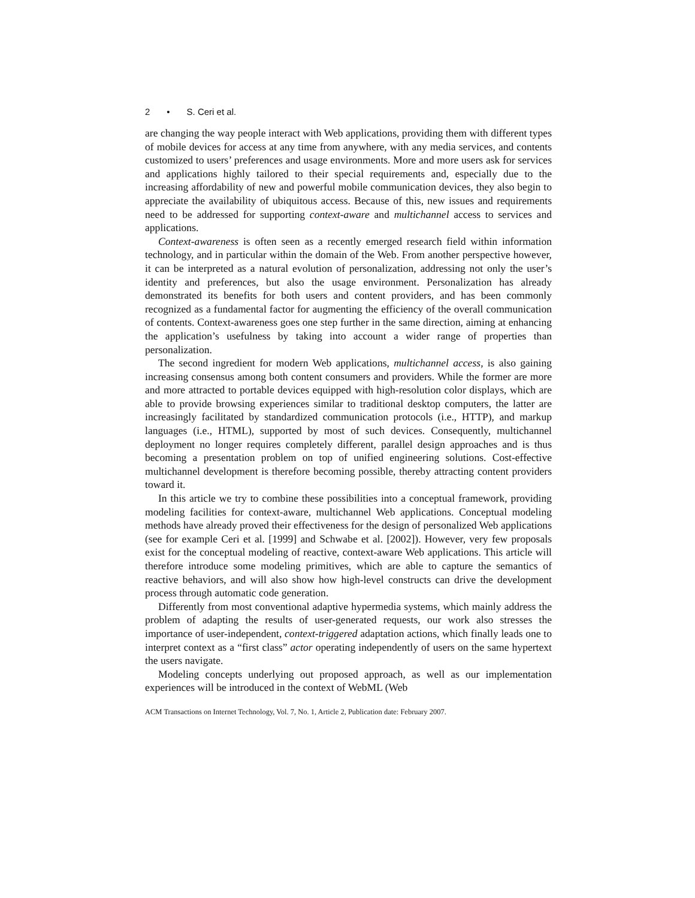2 • S. Ceri et al.
are changing the way people interact with Web applications, providing them with different types of mobile devices for access at any time from anywhere, with any media services, and contents customized to users’ preferences and usage environments. More and more users ask for services and applications highly tailored to their special requirements and, especially due to the increasing affordability of new and powerful mobile communication devices, they also begin to appreciate the availability of ubiquitous access. Because of this, new issues and requirements need to be addressed for supporting context-aware and multichannel access to services and applications.
Context-awareness is often seen as a recently emerged research field within information technology, and in particular within the domain of the Web. From another perspective however, it can be interpreted as a natural evolution of personalization, addressing not only the user’s identity and preferences, but also the usage environment. Personalization has already demonstrated its benefits for both users and content providers, and has been commonly recognized as a fundamental factor for augmenting the efficiency of the overall communication of contents. Context-awareness goes one step further in the same direction, aiming at enhancing the application’s usefulness by taking into account a wider range of properties than personalization.
The second ingredient for modern Web applications, multichannel access, is also gaining increasing consensus among both content consumers and providers. While the former are more and more attracted to portable devices equipped with high-resolution color displays, which are able to provide browsing experiences similar to traditional desktop computers, the latter are increasingly facilitated by standardized communication protocols (i.e., HTTP), and markup languages (i.e., HTML), supported by most of such devices. Consequently, multichannel deployment no longer requires completely different, parallel design approaches and is thus becoming a presentation problem on top of unified engineering solutions. Cost-effective multichannel development is therefore becoming possible, thereby attracting content providers toward it.
In this article we try to combine these possibilities into a conceptual framework, providing modeling facilities for context-aware, multichannel Web applications. Conceptual modeling methods have already proved their effectiveness for the design of personalized Web applications (see for example Ceri et al. [1999] and Schwabe et al. [2002]). However, very few proposals exist for the conceptual modeling of reactive, context-aware Web applications. This article will therefore introduce some modeling primitives, which are able to capture the semantics of reactive behaviors, and will also show how high-level constructs can drive the development process through automatic code generation.
Differently from most conventional adaptive hypermedia systems, which mainly address the problem of adapting the results of user-generated requests, our work also stresses the importance of user-independent, context-triggered adaptation actions, which finally leads one to interpret context as a “first class” actor operating independently of users on the same hypertext the users navigate.
Modeling concepts underlying out proposed approach, as well as our implementation experiences will be introduced in the context of WebML (Web
ACM Transactions on Internet Technology, Vol. 7, No. 1, Article 2, Publication date: February 2007.